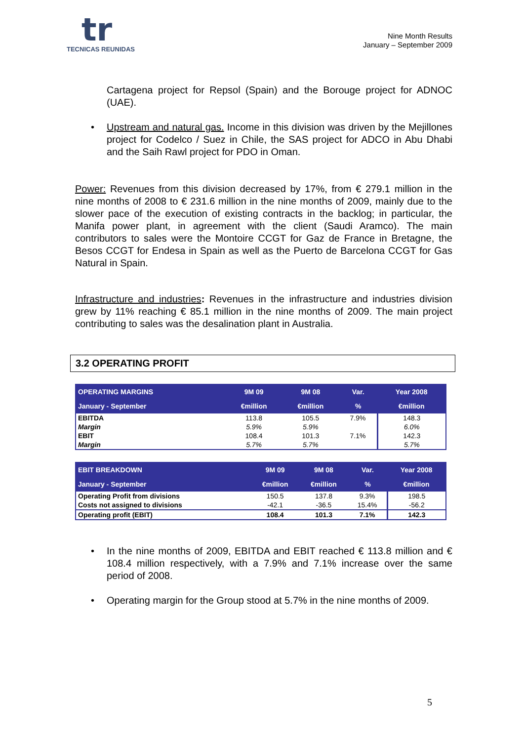tr
TECNICAS REUNIDAS
Nine Month Results
January – September 2009
Cartagena project for Repsol (Spain) and the Borouge project for ADNOC (UAE).
•
Upstream and natural gas. Income in this division was driven by the Mejillones project for Codelco / Suez in Chile, the SAS project for ADCO in Abu Dhabi and the Saih Rawl project for PDO in Oman.
Power: Revenues from this division decreased by 17%, from € 279.1 million in the nine months of 2008 to € 231.6 million in the nine months of 2009, mainly due to the slower pace of the execution of existing contracts in the backlog; in particular, the Manifa power plant, in agreement with the client (Saudi Aramco). The main contributors to sales were the Montoire CCGT for Gaz de France in Bretagne, the Besos CCGT for Endesa in Spain as well as the Puerto de Barcelona CCGT for Gas Natural in Spain.
Infrastructure and industries: Revenues in the infrastructure and industries division grew by 11% reaching € 85.1 million in the nine months of 2009. The main project contributing to sales was the desalination plant in Australia.
3.2 OPERATING PROFIT
| OPERATING MARGINS | 9M 09 | 9M 08 | Var. | Year 2008 |
| --- | --- | --- | --- | --- |
| January - September | €million | €million | % | €million |
| EBITDA | 113.8 | 105.5 | 7.9% | 148.3 |
| Margin | 5.9% | 5.9% | | 6.0% |
| EBIT | 108.4 | 101.3 | 7.1% | 142.3 |
| Margin | 5.7% | 5.7% | | 5.7% |
| EBIT BREAKDOWN | 9M 09 | 9M 08 | Var. | Year 2008 |
| --- | --- | --- | --- | --- |
| January - September | €million | €million | % | €million |
| Operating Profit from divisions | 150.5 | 137.8 | 9.3% | 198.5 |
| Costs not assigned to divisions | -42.1 | -36.5 | 15.4% | -56.2 |
| Operating profit (EBIT) | 108.4 | 101.3 | 7.1% | 142.3 |
•
In the nine months of 2009, EBITDA and EBIT reached € 113.8 million and € 108.4 million respectively, with a 7.9% and 7.1% increase over the same period of 2008.
•
Operating margin for the Group stood at 5.7% in the nine months of 2009.
5